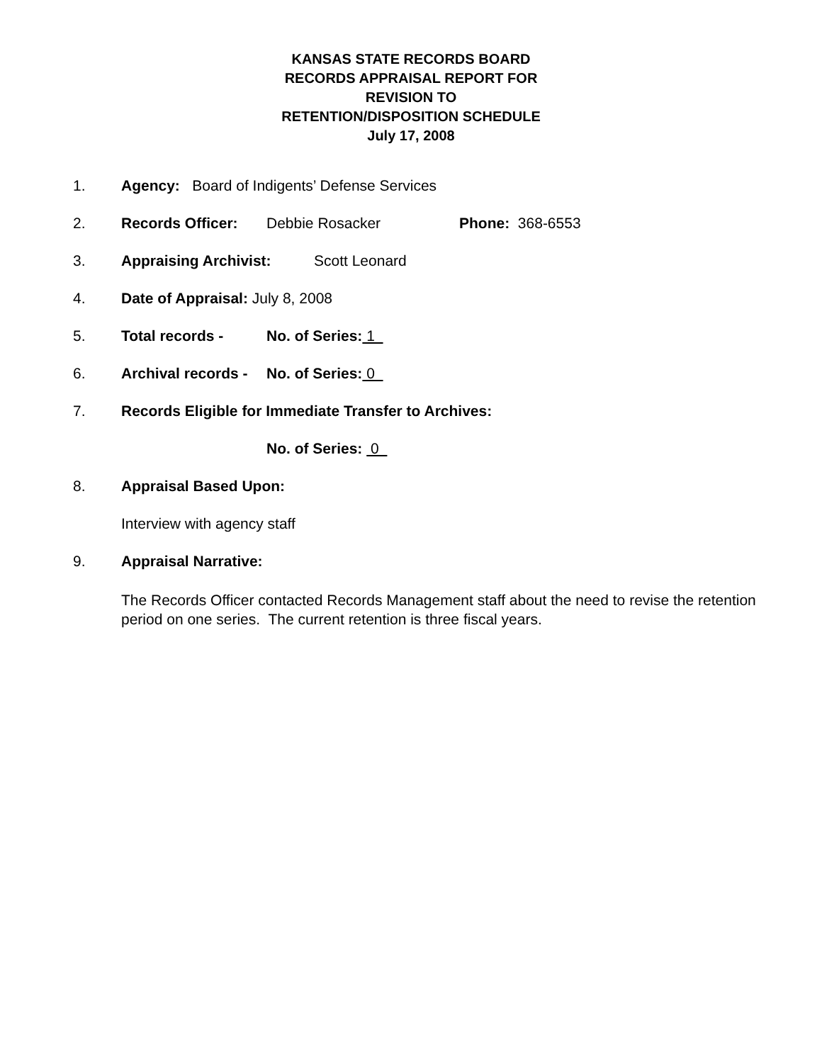KANSAS STATE RECORDS BOARD
RECORDS APPRAISAL REPORT FOR
REVISION TO
RETENTION/DISPOSITION SCHEDULE
July 17, 2008
1. Agency: Board of Indigents’ Defense Services
2. Records Officer: Debbie Rosacker Phone: 368-6553
3. Appraising Archivist: Scott Leonard
4. Date of Appraisal: July 8, 2008
5. Total records - No. of Series: 1
6. Archival records - No. of Series: 0
7. Records Eligible for Immediate Transfer to Archives:
No. of Series: 0
8. Appraisal Based Upon:
Interview with agency staff
9. Appraisal Narrative:
The Records Officer contacted Records Management staff about the need to revise the retention period on one series. The current retention is three fiscal years.